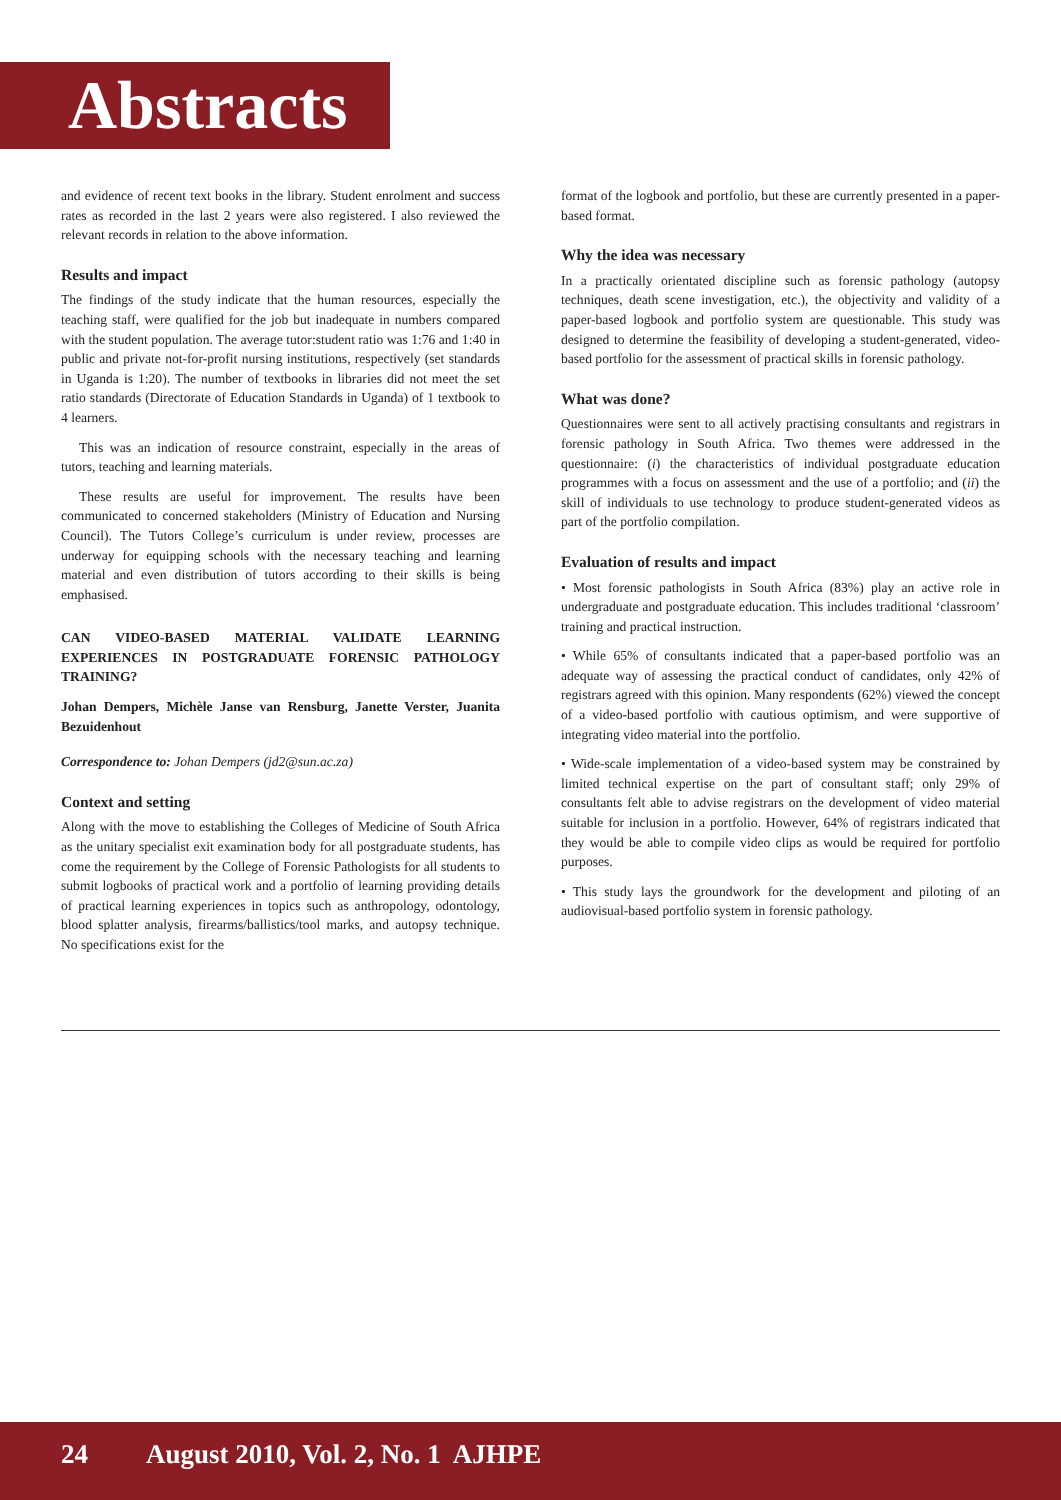Abstracts
and evidence of recent text books in the library. Student enrolment and success rates as recorded in the last 2 years were also registered. I also reviewed the relevant records in relation to the above information.
Results and impact
The findings of the study indicate that the human resources, especially the teaching staff, were qualified for the job but inadequate in numbers compared with the student population. The average tutor:student ratio was 1:76 and 1:40 in public and private not-for-profit nursing institutions, respectively (set standards in Uganda is 1:20). The number of textbooks in libraries did not meet the set ratio standards (Directorate of Education Standards in Uganda) of 1 textbook to 4 learners.
This was an indication of resource constraint, especially in the areas of tutors, teaching and learning materials.
These results are useful for improvement. The results have been communicated to concerned stakeholders (Ministry of Education and Nursing Council). The Tutors College’s curriculum is under review, processes are underway for equipping schools with the necessary teaching and learning material and even distribution of tutors according to their skills is being emphasised.
CAN VIDEO-BASED MATERIAL VALIDATE LEARNING EXPERIENCES IN POSTGRADUATE FORENSIC PATHOLOGY TRAINING?
Johan Dempers, Michèle Janse van Rensburg, Janette Verster, Juanita Bezuidenhout
Correspondence to: Johan Dempers (jd2@sun.ac.za)
Context and setting
Along with the move to establishing the Colleges of Medicine of South Africa as the unitary specialist exit examination body for all postgraduate students, has come the requirement by the College of Forensic Pathologists for all students to submit logbooks of practical work and a portfolio of learning providing details of practical learning experiences in topics such as anthropology, odontology, blood splatter analysis, firearms/ballistics/tool marks, and autopsy technique. No specifications exist for the
format of the logbook and portfolio, but these are currently presented in a paper-based format.
Why the idea was necessary
In a practically orientated discipline such as forensic pathology (autopsy techniques, death scene investigation, etc.), the objectivity and validity of a paper-based logbook and portfolio system are questionable. This study was designed to determine the feasibility of developing a student-generated, video-based portfolio for the assessment of practical skills in forensic pathology.
What was done?
Questionnaires were sent to all actively practising consultants and registrars in forensic pathology in South Africa. Two themes were addressed in the questionnaire: (i) the characteristics of individual postgraduate education programmes with a focus on assessment and the use of a portfolio; and (ii) the skill of individuals to use technology to produce student-generated videos as part of the portfolio compilation.
Evaluation of results and impact
• Most forensic pathologists in South Africa (83%) play an active role in undergraduate and postgraduate education. This includes traditional ‘classroom’ training and practical instruction.
• While 65% of consultants indicated that a paper-based portfolio was an adequate way of assessing the practical conduct of candidates, only 42% of registrars agreed with this opinion. Many respondents (62%) viewed the concept of a video-based portfolio with cautious optimism, and were supportive of integrating video material into the portfolio.
• Wide-scale implementation of a video-based system may be constrained by limited technical expertise on the part of consultant staff; only 29% of consultants felt able to advise registrars on the development of video material suitable for inclusion in a portfolio. However, 64% of registrars indicated that they would be able to compile video clips as would be required for portfolio purposes.
• This study lays the groundwork for the development and piloting of an audiovisual-based portfolio system in forensic pathology.
24 August 2010, Vol. 2, No. 1 AJHPE